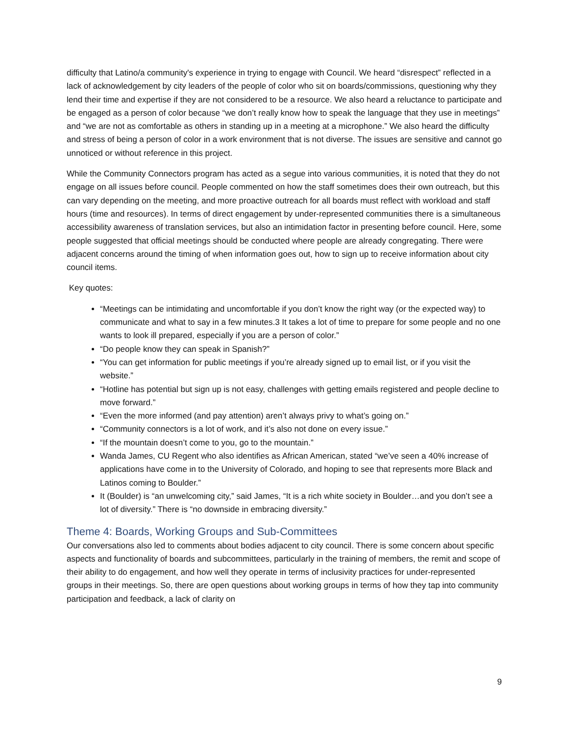difficulty that Latino/a community's experience in trying to engage with Council. We heard “disrespect” reflected in a lack of acknowledgement by city leaders of the people of color who sit on boards/commissions, questioning why they lend their time and expertise if they are not considered to be a resource. We also heard a reluctance to participate and be engaged as a person of color because “we don’t really know how to speak the language that they use in meetings” and “we are not as comfortable as others in standing up in a meeting at a microphone.” We also heard the difficulty and stress of being a person of color in a work environment that is not diverse. The issues are sensitive and cannot go unnoticed or without reference in this project.
While the Community Connectors program has acted as a segue into various communities, it is noted that they do not engage on all issues before council. People commented on how the staff sometimes does their own outreach, but this can vary depending on the meeting, and more proactive outreach for all boards must reflect with workload and staff hours (time and resources). In terms of direct engagement by under-represented communities there is a simultaneous accessibility awareness of translation services, but also an intimidation factor in presenting before council. Here, some people suggested that official meetings should be conducted where people are already congregating. There were adjacent concerns around the timing of when information goes out, how to sign up to receive information about city council items.
Key quotes:
“Meetings can be intimidating and uncomfortable if you don’t know the right way (or the expected way) to communicate and what to say in a few minutes.3 It takes a lot of time to prepare for some people and no one wants to look ill prepared, especially if you are a person of color.”
“Do people know they can speak in Spanish?”
“You can get information for public meetings if you’re already signed up to email list, or if you visit the website.”
“Hotline has potential but sign up is not easy, challenges with getting emails registered and people decline to move forward.”
“Even the more informed (and pay attention) aren’t always privy to what’s going on.”
“Community connectors is a lot of work, and it’s also not done on every issue.”
“If the mountain doesn’t come to you, go to the mountain.”
Wanda James, CU Regent who also identifies as African American, stated “we’ve seen a 40% increase of applications have come in to the University of Colorado, and hoping to see that represents more Black and Latinos coming to Boulder.”
It (Boulder) is “an unwelcoming city,” said James, “It is a rich white society in Boulder…and you don’t see a lot of diversity.” There is “no downside in embracing diversity.”
Theme 4: Boards, Working Groups and Sub-Committees
Our conversations also led to comments about bodies adjacent to city council. There is some concern about specific aspects and functionality of boards and subcommittees, particularly in the training of members, the remit and scope of their ability to do engagement, and how well they operate in terms of inclusivity practices for under-represented groups in their meetings. So, there are open questions about working groups in terms of how they tap into community participation and feedback, a lack of clarity on
9